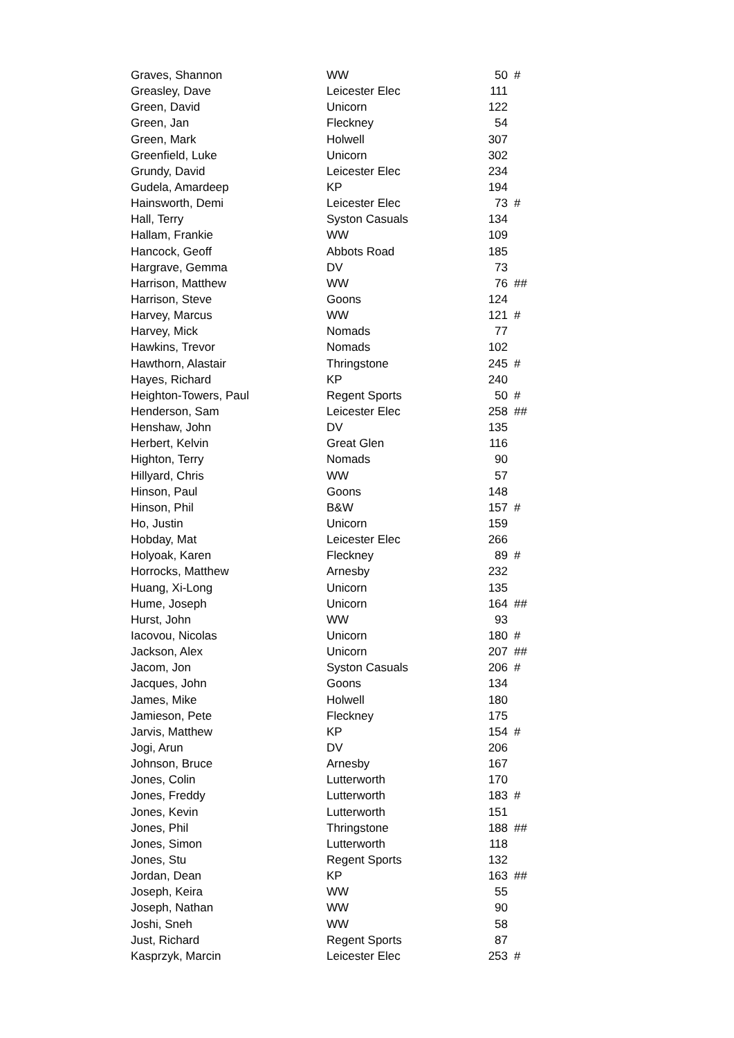| Graves, Shannon | WW | 50 | # |
| Greasley, Dave | Leicester Elec | 111 | |
| Green, David | Unicorn | 122 | |
| Green, Jan | Fleckney | 54 | |
| Green, Mark | Holwell | 307 | |
| Greenfield, Luke | Unicorn | 302 | |
| Grundy, David | Leicester Elec | 234 | |
| Gudela, Amardeep | KP | 194 | |
| Hainsworth, Demi | Leicester Elec | 73 | # |
| Hall, Terry | Syston Casuals | 134 | |
| Hallam, Frankie | WW | 109 | |
| Hancock, Geoff | Abbots Road | 185 | |
| Hargrave, Gemma | DV | 73 | |
| Harrison, Matthew | WW | 76 | ## |
| Harrison, Steve | Goons | 124 | |
| Harvey, Marcus | WW | 121 | # |
| Harvey, Mick | Nomads | 77 | |
| Hawkins, Trevor | Nomads | 102 | |
| Hawthorn, Alastair | Thringstone | 245 | # |
| Hayes, Richard | KP | 240 | |
| Heighton-Towers, Paul | Regent Sports | 50 | # |
| Henderson, Sam | Leicester Elec | 258 | ## |
| Henshaw, John | DV | 135 | |
| Herbert, Kelvin | Great Glen | 116 | |
| Highton, Terry | Nomads | 90 | |
| Hillyard, Chris | WW | 57 | |
| Hinson, Paul | Goons | 148 | |
| Hinson, Phil | B&W | 157 | # |
| Ho, Justin | Unicorn | 159 | |
| Hobday, Mat | Leicester Elec | 266 | |
| Holyoak, Karen | Fleckney | 89 | # |
| Horrocks, Matthew | Arnesby | 232 | |
| Huang, Xi-Long | Unicorn | 135 | |
| Hume, Joseph | Unicorn | 164 | ## |
| Hurst, John | WW | 93 | |
| Iacovou, Nicolas | Unicorn | 180 | # |
| Jackson, Alex | Unicorn | 207 | ## |
| Jacom, Jon | Syston Casuals | 206 | # |
| Jacques, John | Goons | 134 | |
| James, Mike | Holwell | 180 | |
| Jamieson, Pete | Fleckney | 175 | |
| Jarvis, Matthew | KP | 154 | # |
| Jogi, Arun | DV | 206 | |
| Johnson, Bruce | Arnesby | 167 | |
| Jones, Colin | Lutterworth | 170 | |
| Jones, Freddy | Lutterworth | 183 | # |
| Jones, Kevin | Lutterworth | 151 | |
| Jones, Phil | Thringstone | 188 | ## |
| Jones, Simon | Lutterworth | 118 | |
| Jones, Stu | Regent Sports | 132 | |
| Jordan, Dean | KP | 163 | ## |
| Joseph, Keira | WW | 55 | |
| Joseph, Nathan | WW | 90 | |
| Joshi, Sneh | WW | 58 | |
| Just, Richard | Regent Sports | 87 | |
| Kasprzyk, Marcin | Leicester Elec | 253 | # |